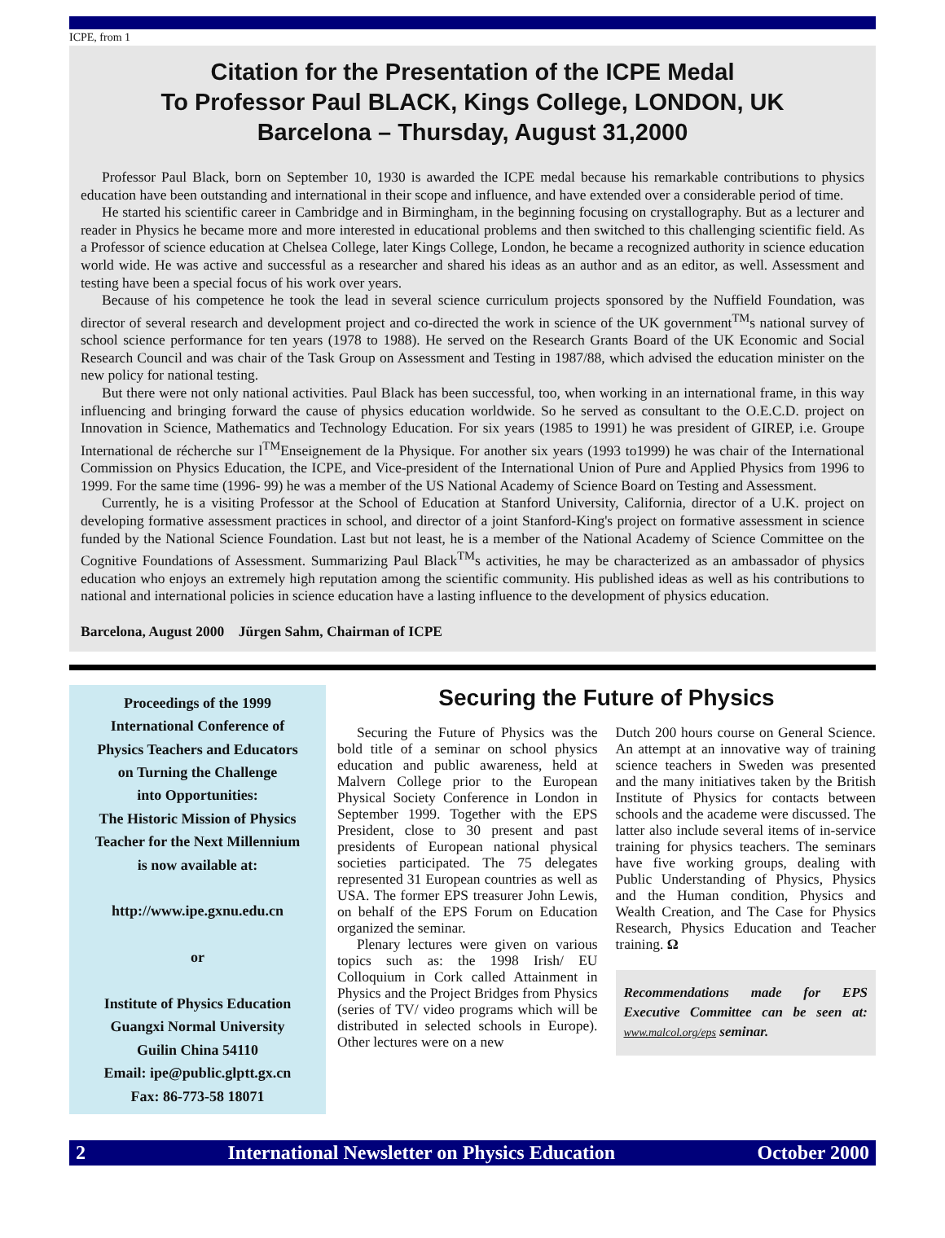ICPE, from 1
Citation for the Presentation of the ICPE Medal
To Professor Paul BLACK, Kings College, LONDON, UK
Barcelona – Thursday, August 31,2000
Professor Paul Black, born on September 10, 1930 is awarded the ICPE medal because his remarkable contributions to physics education have been outstanding and international in their scope and influence, and have extended over a considerable period of time.
He started his scientific career in Cambridge and in Birmingham, in the beginning focusing on crystallography. But as a lecturer and reader in Physics he became more and more interested in educational problems and then switched to this challenging scientific field. As a Professor of science education at Chelsea College, later Kings College, London, he became a recognized authority in science education world wide. He was active and successful as a researcher and shared his ideas as an author and as an editor, as well. Assessment and testing have been a special focus of his work over years.
Because of his competence he took the lead in several science curriculum projects sponsored by the Nuffield Foundation, was director of several research and development project and co-directed the work in science of the UK government<sup>TM</sup>s national survey of school science performance for ten years (1978 to 1988). He served on the Research Grants Board of the UK Economic and Social Research Council and was chair of the Task Group on Assessment and Testing in 1987/88, which advised the education minister on the new policy for national testing.
But there were not only national activities. Paul Black has been successful, too, when working in an international frame, in this way influencing and bringing forward the cause of physics education worldwide. So he served as consultant to the O.E.C.D. project on Innovation in Science, Mathematics and Technology Education. For six years (1985 to 1991) he was president of GIREP, i.e. Groupe International de récherche sur l<sup>TM</sup>Enseignement de la Physique. For another six years (1993 to1999) he was chair of the International Commission on Physics Education, the ICPE, and Vice-president of the International Union of Pure and Applied Physics from 1996 to 1999. For the same time (1996- 99) he was a member of the US National Academy of Science Board on Testing and Assessment.
Currently, he is a visiting Professor at the School of Education at Stanford University, California, director of a U.K. project on developing formative assessment practices in school, and director of a joint Stanford-King's project on formative assessment in science funded by the National Science Foundation. Last but not least, he is a member of the National Academy of Science Committee on the Cognitive Foundations of Assessment. Summarizing Paul Black<sup>TM</sup>s activities, he may be characterized as an ambassador of physics education who enjoys an extremely high reputation among the scientific community. His published ideas as well as his contributions to national and international policies in science education have a lasting influence to the development of physics education.
Barcelona, August 2000 Jürgen Sahm, Chairman of ICPE
Proceedings of the 1999
International Conference of
Physics Teachers and Educators
on Turning the Challenge
into Opportunities:
The Historic Mission of Physics
Teacher for the Next Millennium
is now available at:
http://www.ipe.gxnu.edu.cn
or
Institute of Physics Education
Guangxi Normal University
Guilin China 54110
Email: ipe@public.glptt.gx.cn
Fax: 86-773-58 18071
Securing the Future of Physics
Securing the Future of Physics was the bold title of a seminar on school physics education and public awareness, held at Malvern College prior to the European Physical Society Conference in London in September 1999. Together with the EPS President, close to 30 present and past presidents of European national physical societies participated. The 75 delegates represented 31 European countries as well as USA. The former EPS treasurer John Lewis, on behalf of the EPS Forum on Education organized the seminar.
Plenary lectures were given on various topics such as: the 1998 Irish/ EU Colloquium in Cork called Attainment in Physics and the Project Bridges from Physics (series of TV/ video programs which will be distributed in selected schools in Europe). Other lectures were on a new
Dutch 200 hours course on General Science. An attempt at an innovative way of training science teachers in Sweden was presented and the many initiatives taken by the British Institute of Physics for contacts between schools and the academe were discussed. The latter also include several items of in-service training for physics teachers. The seminars have five working groups, dealing with Public Understanding of Physics, Physics and the Human condition, Physics and Wealth Creation, and The Case for Physics Research, Physics Education and Teacher training. Ω
Recommendations made for EPS Executive Committee can be seen at: www.malcol.org/eps seminar.
2 International Newsletter on Physics Education October 2000